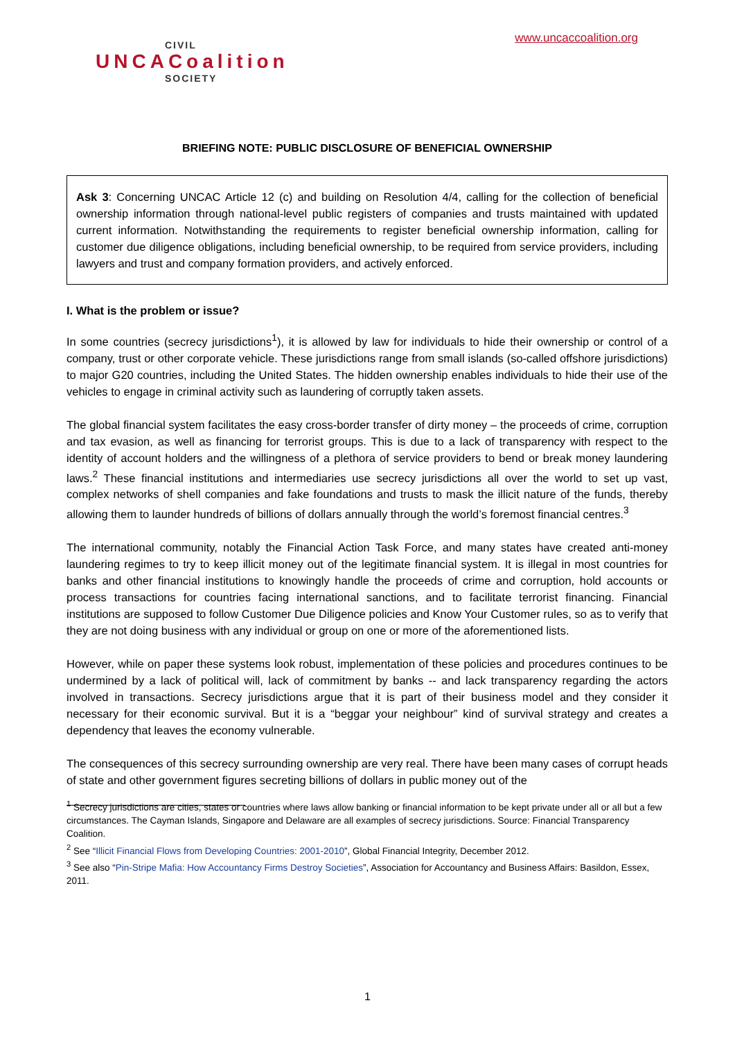CIVIL
UNCACoalition
SOCIETY
www.uncaccoalition.org
BRIEFING NOTE: PUBLIC DISCLOSURE OF BENEFICIAL OWNERSHIP
Ask 3: Concerning UNCAC Article 12 (c) and building on Resolution 4/4, calling for the collection of beneficial ownership information through national-level public registers of companies and trusts maintained with updated current information. Notwithstanding the requirements to register beneficial ownership information, calling for customer due diligence obligations, including beneficial ownership, to be required from service providers, including lawyers and trust and company formation providers, and actively enforced.
I. What is the problem or issue?
In some countries (secrecy jurisdictions<sup>1</sup>), it is allowed by law for individuals to hide their ownership or control of a company, trust or other corporate vehicle. These jurisdictions range from small islands (so-called offshore jurisdictions) to major G20 countries, including the United States. The hidden ownership enables individuals to hide their use of the vehicles to engage in criminal activity such as laundering of corruptly taken assets.
The global financial system facilitates the easy cross-border transfer of dirty money – the proceeds of crime, corruption and tax evasion, as well as financing for terrorist groups. This is due to a lack of transparency with respect to the identity of account holders and the willingness of a plethora of service providers to bend or break money laundering laws.<sup>2</sup> These financial institutions and intermediaries use secrecy jurisdictions all over the world to set up vast, complex networks of shell companies and fake foundations and trusts to mask the illicit nature of the funds, thereby allowing them to launder hundreds of billions of dollars annually through the world’s foremost financial centres.<sup>3</sup>
The international community, notably the Financial Action Task Force, and many states have created anti-money laundering regimes to try to keep illicit money out of the legitimate financial system. It is illegal in most countries for banks and other financial institutions to knowingly handle the proceeds of crime and corruption, hold accounts or process transactions for countries facing international sanctions, and to facilitate terrorist financing. Financial institutions are supposed to follow Customer Due Diligence policies and Know Your Customer rules, so as to verify that they are not doing business with any individual or group on one or more of the aforementioned lists.
However, while on paper these systems look robust, implementation of these policies and procedures continues to be undermined by a lack of political will, lack of commitment by banks -- and lack transparency regarding the actors involved in transactions. Secrecy jurisdictions argue that it is part of their business model and they consider it necessary for their economic survival. But it is a “beggar your neighbour” kind of survival strategy and creates a dependency that leaves the economy vulnerable.
The consequences of this secrecy surrounding ownership are very real. There have been many cases of corrupt heads of state and other government figures secreting billions of dollars in public money out of the
<sup>1</sup> Secrecy jurisdictions are cities, states or countries where laws allow banking or financial information to be kept private under all or all but a few circumstances. The Cayman Islands, Singapore and Delaware are all examples of secrecy jurisdictions. Source: Financial Transparency Coalition.
<sup>2</sup> See “Illicit Financial Flows from Developing Countries: 2001-2010”, Global Financial Integrity, December 2012.
<sup>3</sup> See also “Pin-Stripe Mafia: How Accountancy Firms Destroy Societies”, Association for Accountancy and Business Affairs: Basildon, Essex, 2011.
1